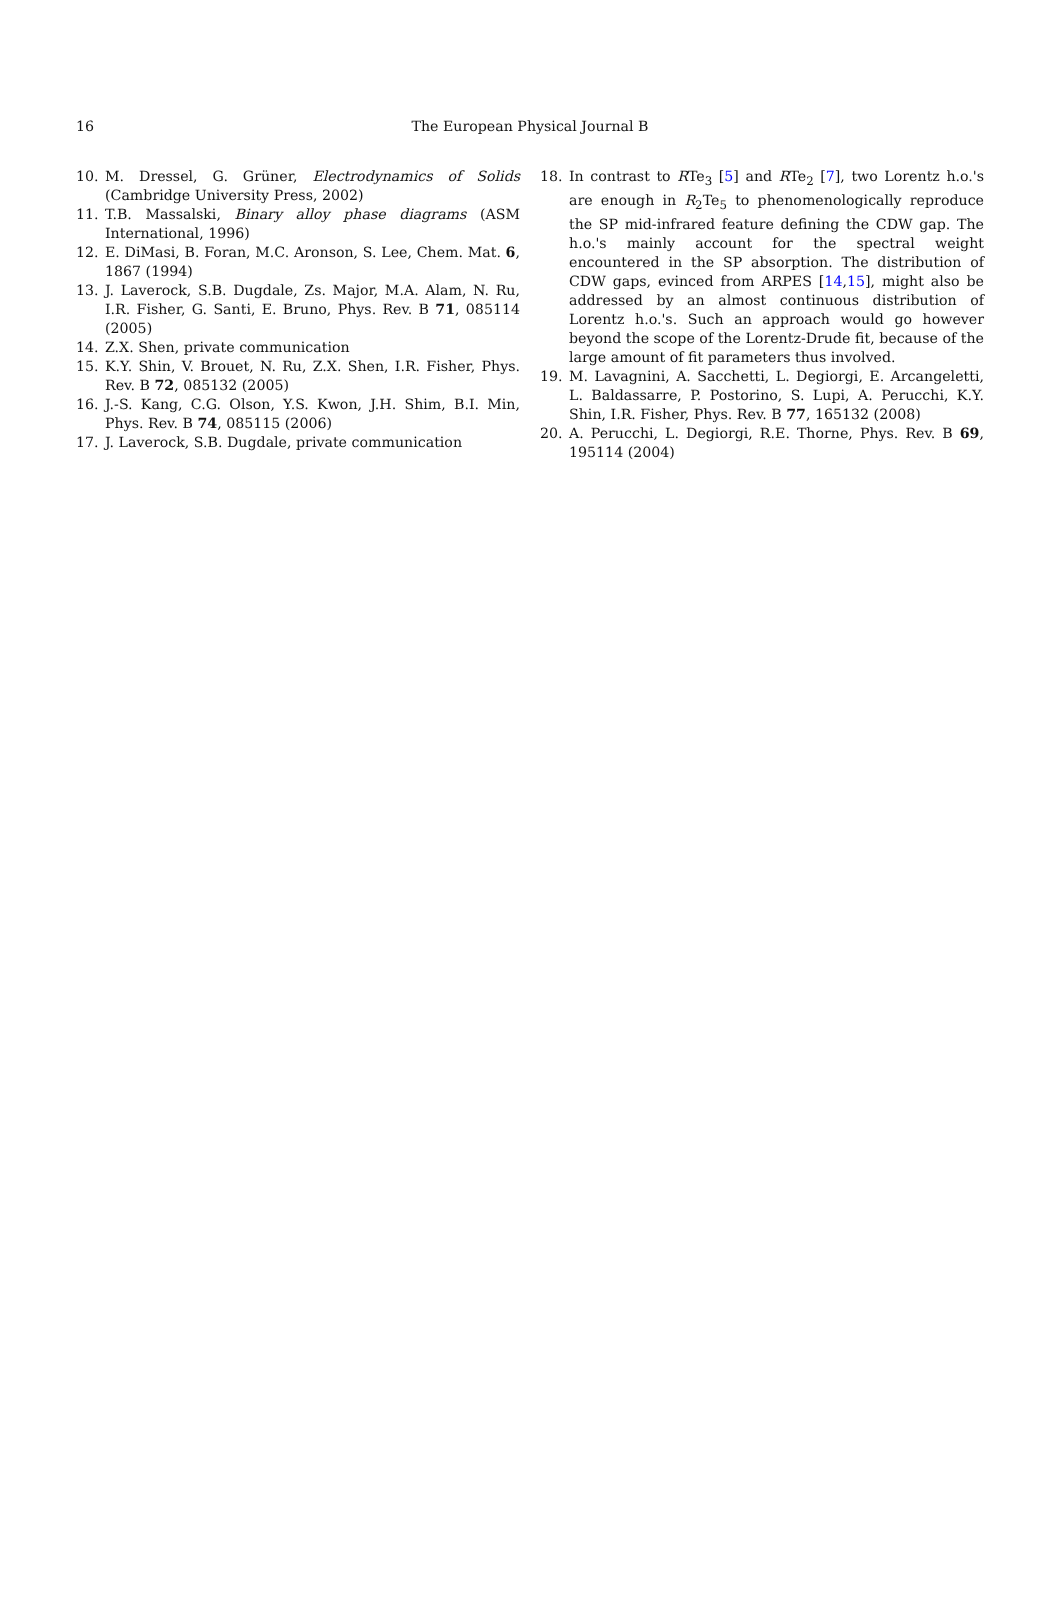16 The European Physical Journal B
10. M. Dressel, G. Grüner, Electrodynamics of Solids (Cambridge University Press, 2002)
11. T.B. Massalski, Binary alloy phase diagrams (ASM International, 1996)
12. E. DiMasi, B. Foran, M.C. Aronson, S. Lee, Chem. Mat. 6, 1867 (1994)
13. J. Laverock, S.B. Dugdale, Zs. Major, M.A. Alam, N. Ru, I.R. Fisher, G. Santi, E. Bruno, Phys. Rev. B 71, 085114 (2005)
14. Z.X. Shen, private communication
15. K.Y. Shin, V. Brouet, N. Ru, Z.X. Shen, I.R. Fisher, Phys. Rev. B 72, 085132 (2005)
16. J.-S. Kang, C.G. Olson, Y.S. Kwon, J.H. Shim, B.I. Min, Phys. Rev. B 74, 085115 (2006)
17. J. Laverock, S.B. Dugdale, private communication
18. In contrast to RTe<sub>3</sub> [5] and RTe<sub>2</sub> [7], two Lorentz h.o.'s are enough in R<sub>2</sub>Te<sub>5</sub> to phenomenologically reproduce the SP mid-infrared feature defining the CDW gap. The h.o.'s mainly account for the spectral weight encountered in the SP absorption. The distribution of CDW gaps, evinced from ARPES [14,15], might also be addressed by an almost continuous distribution of Lorentz h.o.'s. Such an approach would go however beyond the scope of the Lorentz-Drude fit, because of the large amount of fit parameters thus involved.
19. M. Lavagnini, A. Sacchetti, L. Degiorgi, E. Arcangeletti, L. Baldassarre, P. Postorino, S. Lupi, A. Perucchi, K.Y. Shin, I.R. Fisher, Phys. Rev. B 77, 165132 (2008)
20. A. Perucchi, L. Degiorgi, R.E. Thorne, Phys. Rev. B 69, 195114 (2004)